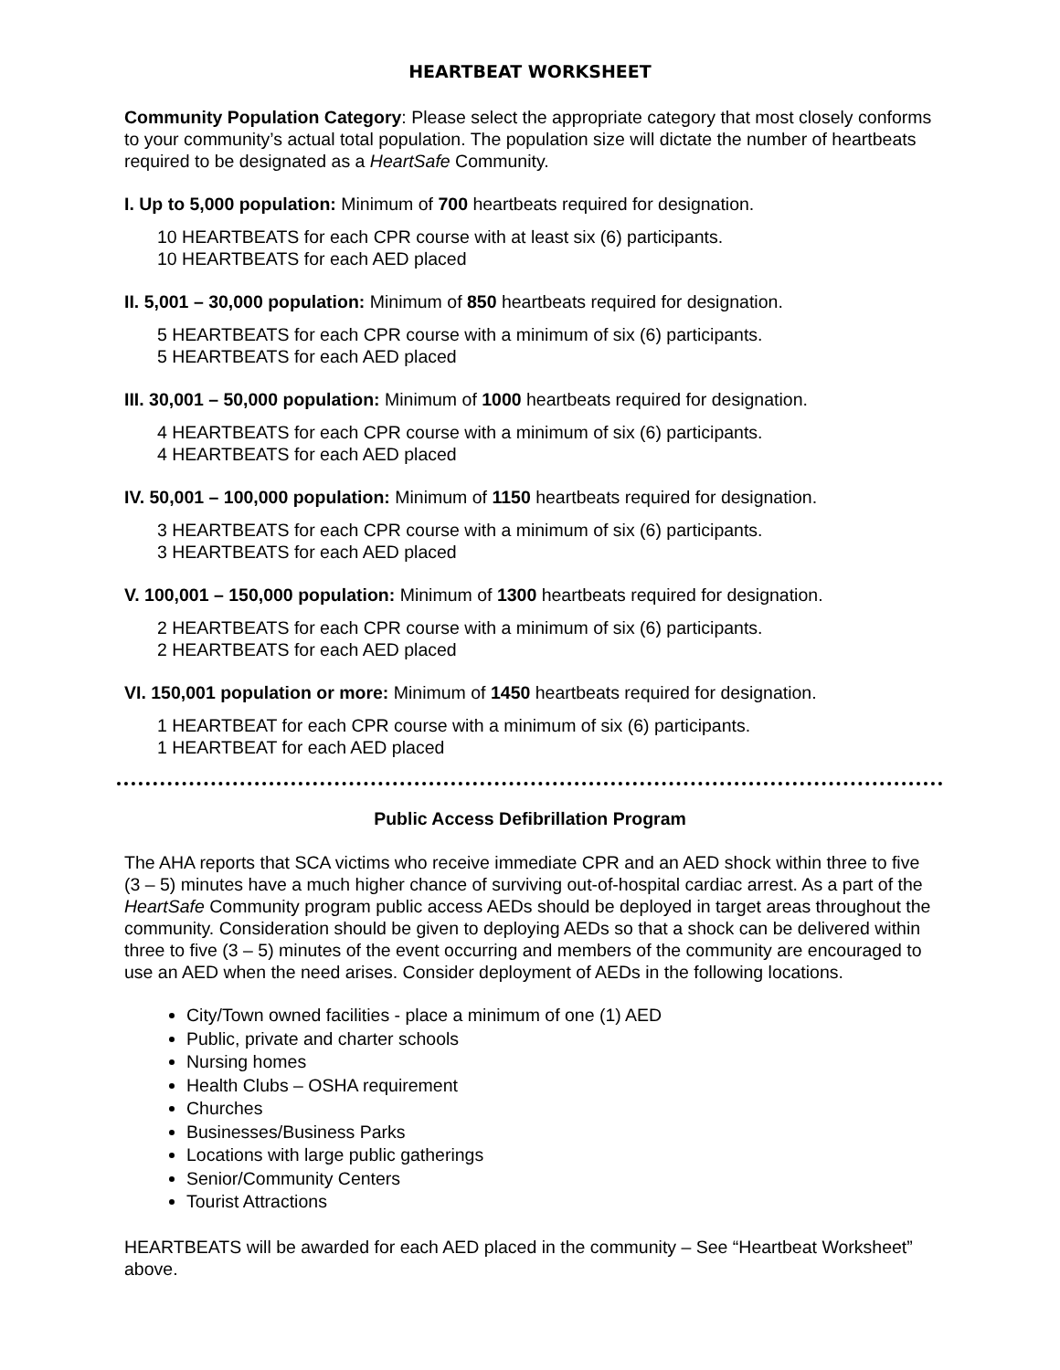HEARTBEAT WORKSHEET
Community Population Category: Please select the appropriate category that most closely conforms to your community’s actual total population. The population size will dictate the number of heartbeats required to be designated as a HeartSafe Community.
I. Up to 5,000 population: Minimum of 700 heartbeats required for designation.
10 HEARTBEATS for each CPR course with at least six (6) participants.
10 HEARTBEATS for each AED placed
II. 5,001 – 30,000 population: Minimum of 850 heartbeats required for designation.
5 HEARTBEATS for each CPR course with a minimum of six (6) participants.
5 HEARTBEATS for each AED placed
III. 30,001 – 50,000 population: Minimum of 1000 heartbeats required for designation.
4 HEARTBEATS for each CPR course with a minimum of six (6) participants.
4 HEARTBEATS for each AED placed
IV. 50,001 – 100,000 population: Minimum of 1150 heartbeats required for designation.
3 HEARTBEATS for each CPR course with a minimum of six (6) participants.
3 HEARTBEATS for each AED placed
V. 100,001 – 150,000 population: Minimum of 1300 heartbeats required for designation.
2 HEARTBEATS for each CPR course with a minimum of six (6) participants.
2 HEARTBEATS for each AED placed
VI. 150,001 population or more: Minimum of 1450 heartbeats required for designation.
1 HEARTBEAT for each CPR course with a minimum of six (6) participants.
1 HEARTBEAT for each AED placed
Public Access Defibrillation Program
The AHA reports that SCA victims who receive immediate CPR and an AED shock within three to five (3 – 5) minutes have a much higher chance of surviving out-of-hospital cardiac arrest. As a part of the HeartSafe Community program public access AEDs should be deployed in target areas throughout the community. Consideration should be given to deploying AEDs so that a shock can be delivered within three to five (3 – 5) minutes of the event occurring and members of the community are encouraged to use an AED when the need arises. Consider deployment of AEDs in the following locations.
City/Town owned facilities - place a minimum of one (1) AED
Public, private and charter schools
Nursing homes
Health Clubs – OSHA requirement
Churches
Businesses/Business Parks
Locations with large public gatherings
Senior/Community Centers
Tourist Attractions
HEARTBEATS will be awarded for each AED placed in the community – See “Heartbeat Worksheet” above.